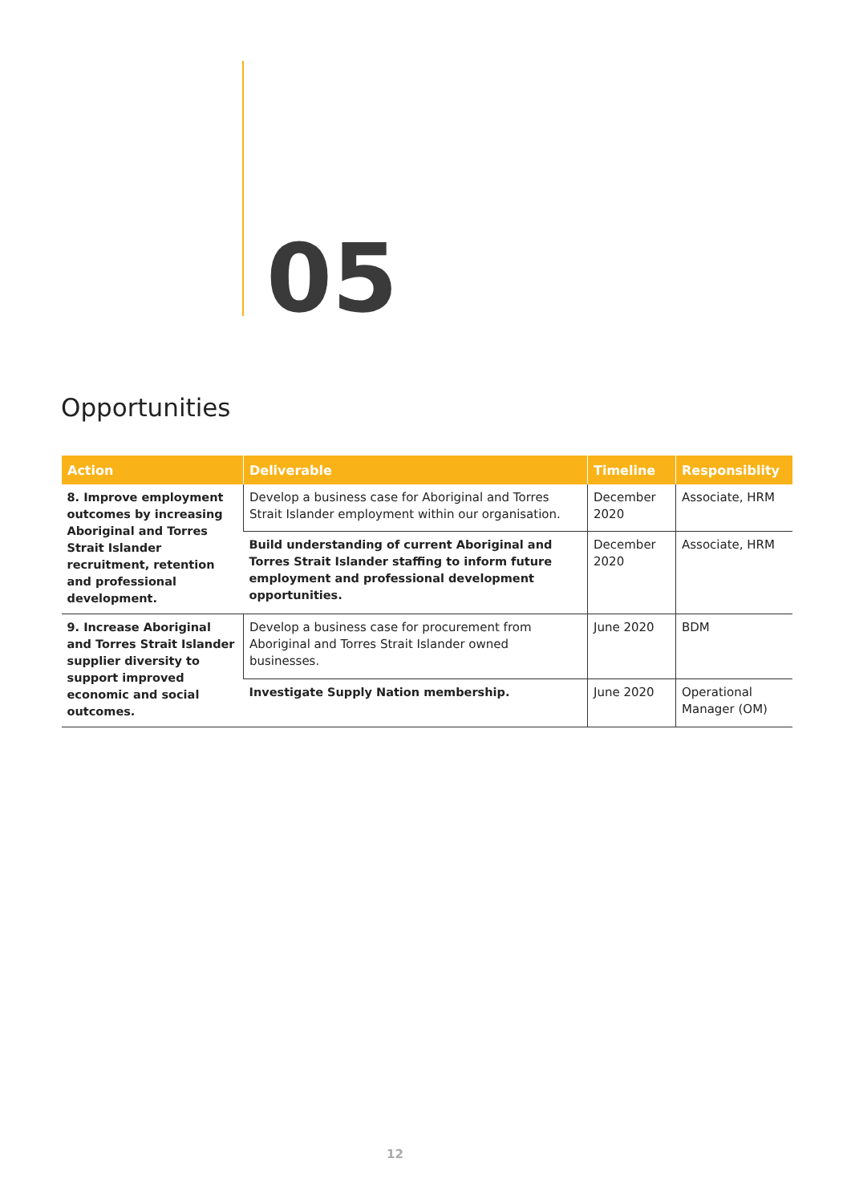05
Opportunities
| Action | Deliverable | Timeline | Responsiblity |
| --- | --- | --- | --- |
| 8. Improve employment outcomes by increasing Aboriginal and Torres Strait Islander recruitment, retention and professional development. | Develop a business case for Aboriginal and Torres Strait Islander employment within our organisation. | December 2020 | Associate, HRM |
| | Build understanding of current Aboriginal and Torres Strait Islander staffing to inform future employment and professional development opportunities. | December 2020 | Associate, HRM |
| 9. Increase Aboriginal and Torres Strait Islander supplier diversity to support improved economic and social outcomes. | Develop a business case for procurement from Aboriginal and Torres Strait Islander owned businesses. | June 2020 | BDM |
| | Investigate Supply Nation membership. | June 2020 | Operational Manager (OM) |
12